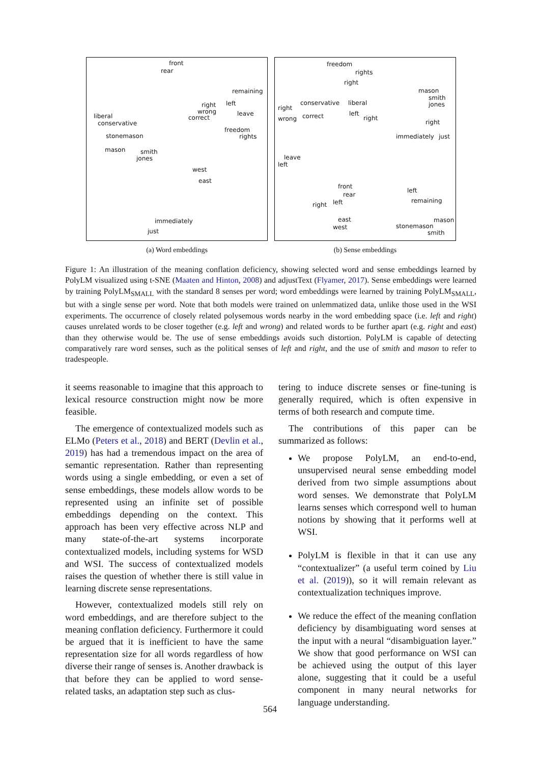front
rear
remaining
right left
wrong
correct
leave liberal
conservative
stonemason
freedom
rights
mason smith
jones
west
east
immediately
just
(a) Word embeddings
freedom
rights
right
mason
smith
jones conservative liberal
right
wrong correct left
right
right
immediately just
leave
left
front
rear
left
remaining
right left
east
west stonemason
mason
smith
(b) Sense embeddings
Figure 1: An illustration of the meaning conflation deficiency, showing selected word and sense embeddings learned by PolyLM visualized using t-SNE (Maaten and Hinton, 2008) and adjustText (Flyamer, 2017). Sense embeddings were learned by training PolyLM<sub>SMALL</sub> with the standard 8 senses per word; word embeddings were learned by training PolyLM<sub>SMALL</sub>, but with a single sense per word. Note that both models were trained on unlemmatized data, unlike those used in the WSI experiments. The occurrence of closely related polysemous words nearby in the word embedding space (i.e. left and right) causes unrelated words to be closer together (e.g. left and wrong) and related words to be further apart (e.g. right and east) than they otherwise would be. The use of sense embeddings avoids such distortion. PolyLM is capable of detecting comparatively rare word senses, such as the political senses of left and right, and the use of smith and mason to refer to tradespeople.
it seems reasonable to imagine that this approach to lexical resource construction might now be more feasible.
The emergence of contextualized models such as ELMo (Peters et al., 2018) and BERT (Devlin et al., 2019) has had a tremendous impact on the area of semantic representation. Rather than representing words using a single embedding, or even a set of sense embeddings, these models allow words to be represented using an infinite set of possible embeddings depending on the context. This approach has been very effective across NLP and many state-of-the-art systems incorporate contextualized models, including systems for WSD and WSI. The success of contextualized models raises the question of whether there is still value in learning discrete sense representations.
However, contextualized models still rely on word embeddings, and are therefore subject to the meaning conflation deficiency. Furthermore it could be argued that it is inefficient to have the same representation size for all words regardless of how diverse their range of senses is. Another drawback is that before they can be applied to word sense-related tasks, an adaptation step such as clus-
tering to induce discrete senses or fine-tuning is generally required, which is often expensive in terms of both research and compute time.
The contributions of this paper can be summarized as follows:
We propose PolyLM, an end-to-end, unsupervised neural sense embedding model derived from two simple assumptions about word senses. We demonstrate that PolyLM learns senses which correspond well to human notions by showing that it performs well at WSI.
PolyLM is flexible in that it can use any “contextualizer” (a useful term coined by Liu et al. (2019)), so it will remain relevant as contextualization techniques improve.
We reduce the effect of the meaning conflation deficiency by disambiguating word senses at the input with a neural “disambiguation layer.” We show that good performance on WSI can be achieved using the output of this layer alone, suggesting that it could be a useful component in many neural networks for language understanding.
564